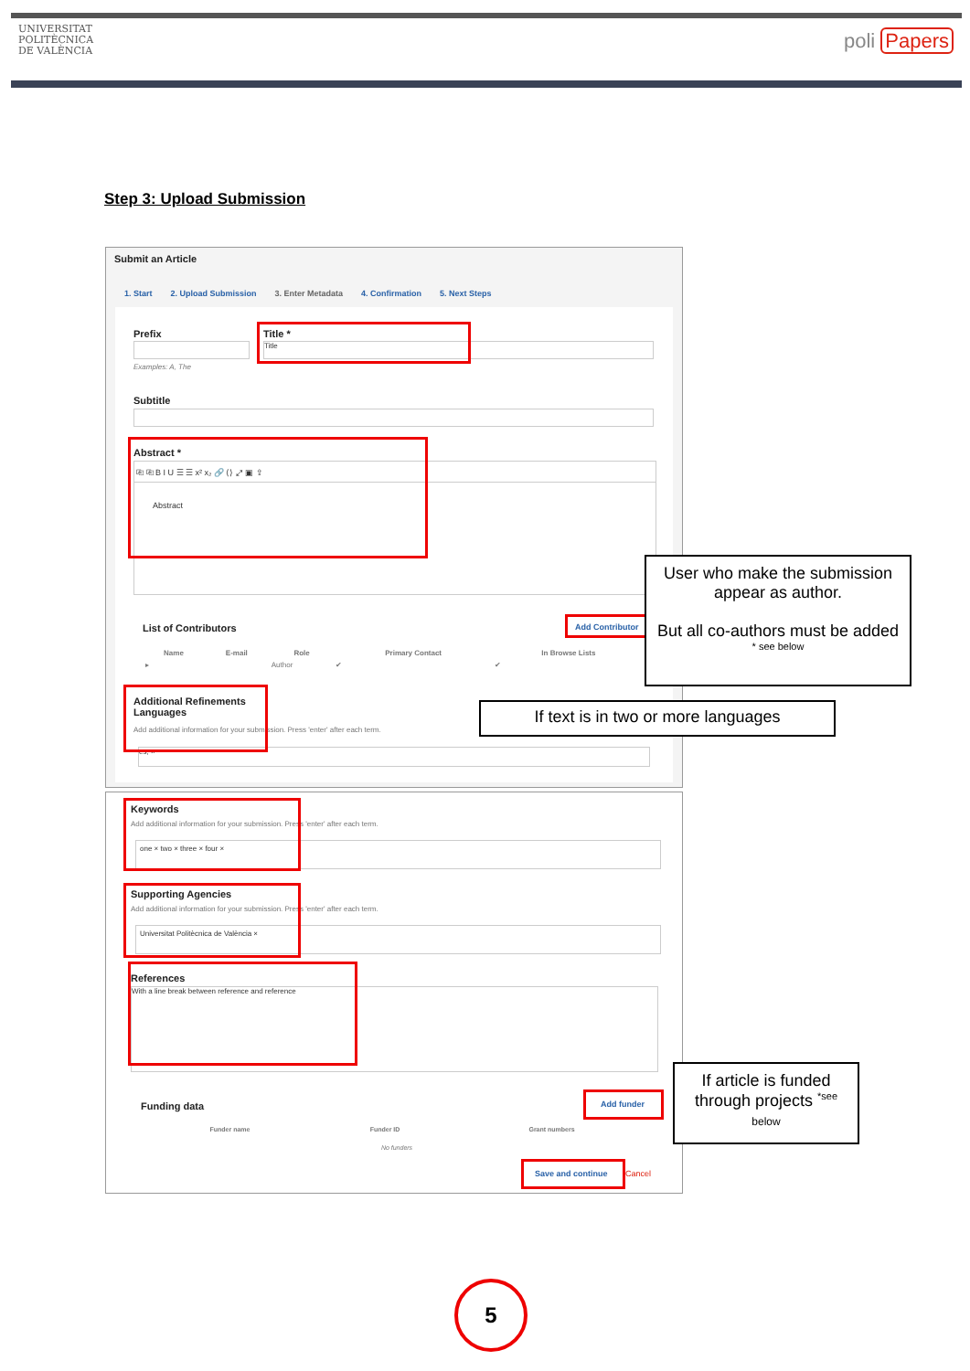UNIVERSITAT
POLITÈCNICA
DE VALÈNCIA
poli Papers
Step 3: Upload Submission
Submit an Article
1. Start 2. Upload Submission 3. Enter Metadata 4. Confirmation 5. Next Steps
Prefix
Examples: A, The
Title *
Title
Subtitle
Abstract *
⎘ ⎘ B I U ☰ ☰ x² x₂ 🔗 ⟨⟩ ⤢ ▣ ⇪
Abstract
List of Contributors Add Contributor
| Name | E-mail | Role | Primary Contact | In Browse Lists |
| --- | --- | --- | --- | --- |
| ▸ | | Author | ✔ | ✔ |
Additional Refinements
Languages
Add additional information for your submission. Press 'enter' after each term.
es; ×
User who make the submission appear as author.
But all co-authors must be added <sup>* see below</sup>
If text is in two or more languages
Keywords
Add additional information for your submission. Press 'enter' after each term.
one × two × three × four ×
Supporting Agencies
Add additional information for your submission. Press 'enter' after each term.
Universitat Politècnica de València ×
References
With a line break between reference and reference
Funding data Add funder
| Funder name | Funder ID | Grant numbers |
| --- | --- | --- |
| No funders | | |
Save and continue Cancel
If article is funded through projects <sup>*see</sup>
below
5